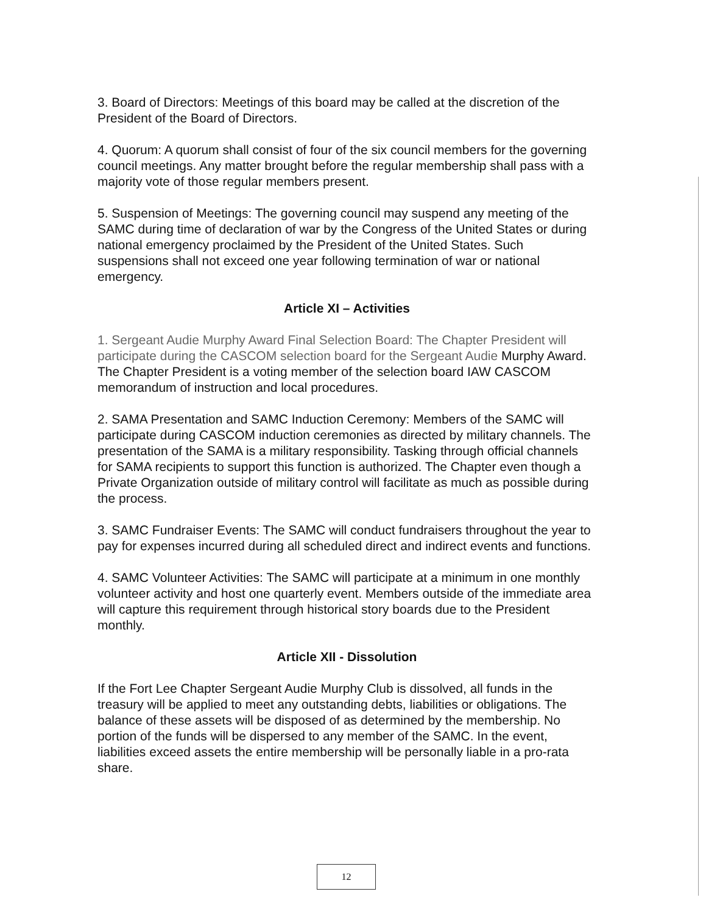3. Board of Directors: Meetings of this board may be called at the discretion of the President of the Board of Directors.
4. Quorum: A quorum shall consist of four of the six council members for the governing council meetings. Any matter brought before the regular membership shall pass with a majority vote of those regular members present.
5. Suspension of Meetings: The governing council may suspend any meeting of the SAMC during time of declaration of war by the Congress of the United States or during national emergency proclaimed by the President of the United States. Such suspensions shall not exceed one year following termination of war or national emergency.
Article XI – Activities
1. Sergeant Audie Murphy Award Final Selection Board: The Chapter President will participate during the CASCOM selection board for the Sergeant Audie Murphy Award. The Chapter President is a voting member of the selection board IAW CASCOM memorandum of instruction and local procedures.
2. SAMA Presentation and SAMC Induction Ceremony: Members of the SAMC will participate during CASCOM induction ceremonies as directed by military channels. The presentation of the SAMA is a military responsibility. Tasking through official channels for SAMA recipients to support this function is authorized. The Chapter even though a Private Organization outside of military control will facilitate as much as possible during the process.
3. SAMC Fundraiser Events: The SAMC will conduct fundraisers throughout the year to pay for expenses incurred during all scheduled direct and indirect events and functions.
4. SAMC Volunteer Activities: The SAMC will participate at a minimum in one monthly volunteer activity and host one quarterly event. Members outside of the immediate area will capture this requirement through historical story boards due to the President monthly.
Article XII - Dissolution
If the Fort Lee Chapter Sergeant Audie Murphy Club is dissolved, all funds in the treasury will be applied to meet any outstanding debts, liabilities or obligations. The balance of these assets will be disposed of as determined by the membership. No portion of the funds will be dispersed to any member of the SAMC. In the event, liabilities exceed assets the entire membership will be personally liable in a pro-rata share.
12